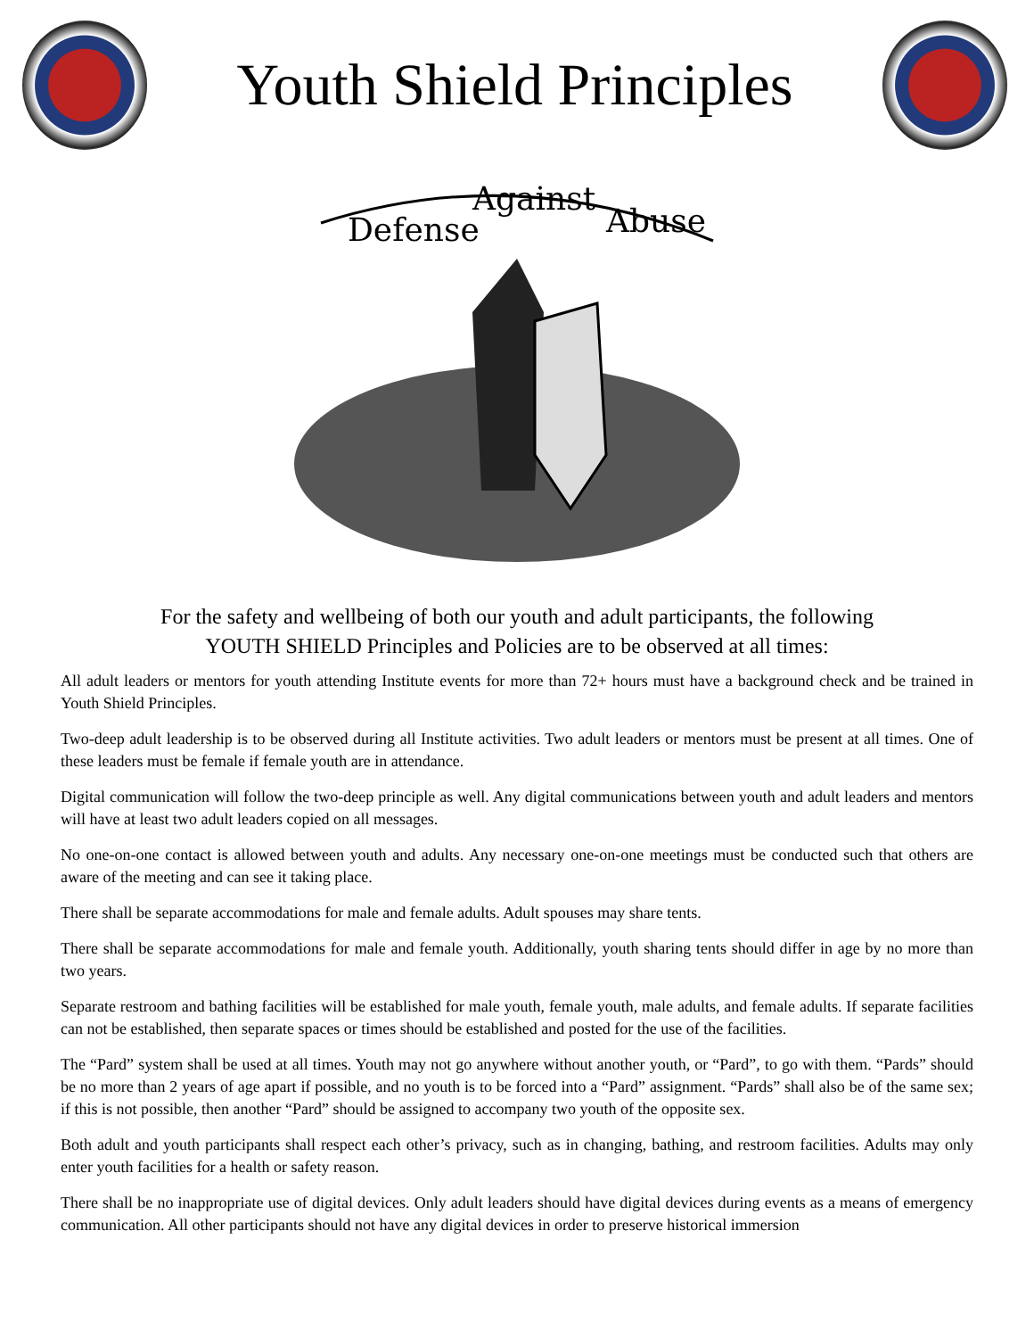Youth Shield Principles
Defense
Against
Abuse
For the safety and wellbeing of both our youth and adult participants, the following
YOUTH SHIELD Principles and Policies are to be observed at all times:
All adult leaders or mentors for youth attending Institute events for more than 72+ hours must have a background check and be trained in Youth Shield Principles.
Two-deep adult leadership is to be observed during all Institute activities. Two adult leaders or mentors must be present at all times. One of these leaders must be female if female youth are in attendance.
Digital communication will follow the two-deep principle as well. Any digital communications between youth and adult leaders and mentors will have at least two adult leaders copied on all messages.
No one-on-one contact is allowed between youth and adults. Any necessary one-on-one meetings must be conducted such that others are aware of the meeting and can see it taking place.
There shall be separate accommodations for male and female adults. Adult spouses may share tents.
There shall be separate accommodations for male and female youth. Additionally, youth sharing tents should differ in age by no more than two years.
Separate restroom and bathing facilities will be established for male youth, female youth, male adults, and female adults. If separate facilities can not be established, then separate spaces or times should be established and posted for the use of the facilities.
The “Pard” system shall be used at all times. Youth may not go anywhere without another youth, or “Pard”, to go with them. “Pards” should be no more than 2 years of age apart if possible, and no youth is to be forced into a “Pard” assignment. “Pards” shall also be of the same sex; if this is not possible, then another “Pard” should be assigned to accompany two youth of the opposite sex.
Both adult and youth participants shall respect each other’s privacy, such as in changing, bathing, and restroom facilities. Adults may only enter youth facilities for a health or safety reason.
There shall be no inappropriate use of digital devices. Only adult leaders should have digital devices during events as a means of emergency communication. All other participants should not have any digital devices in order to preserve historical immersion